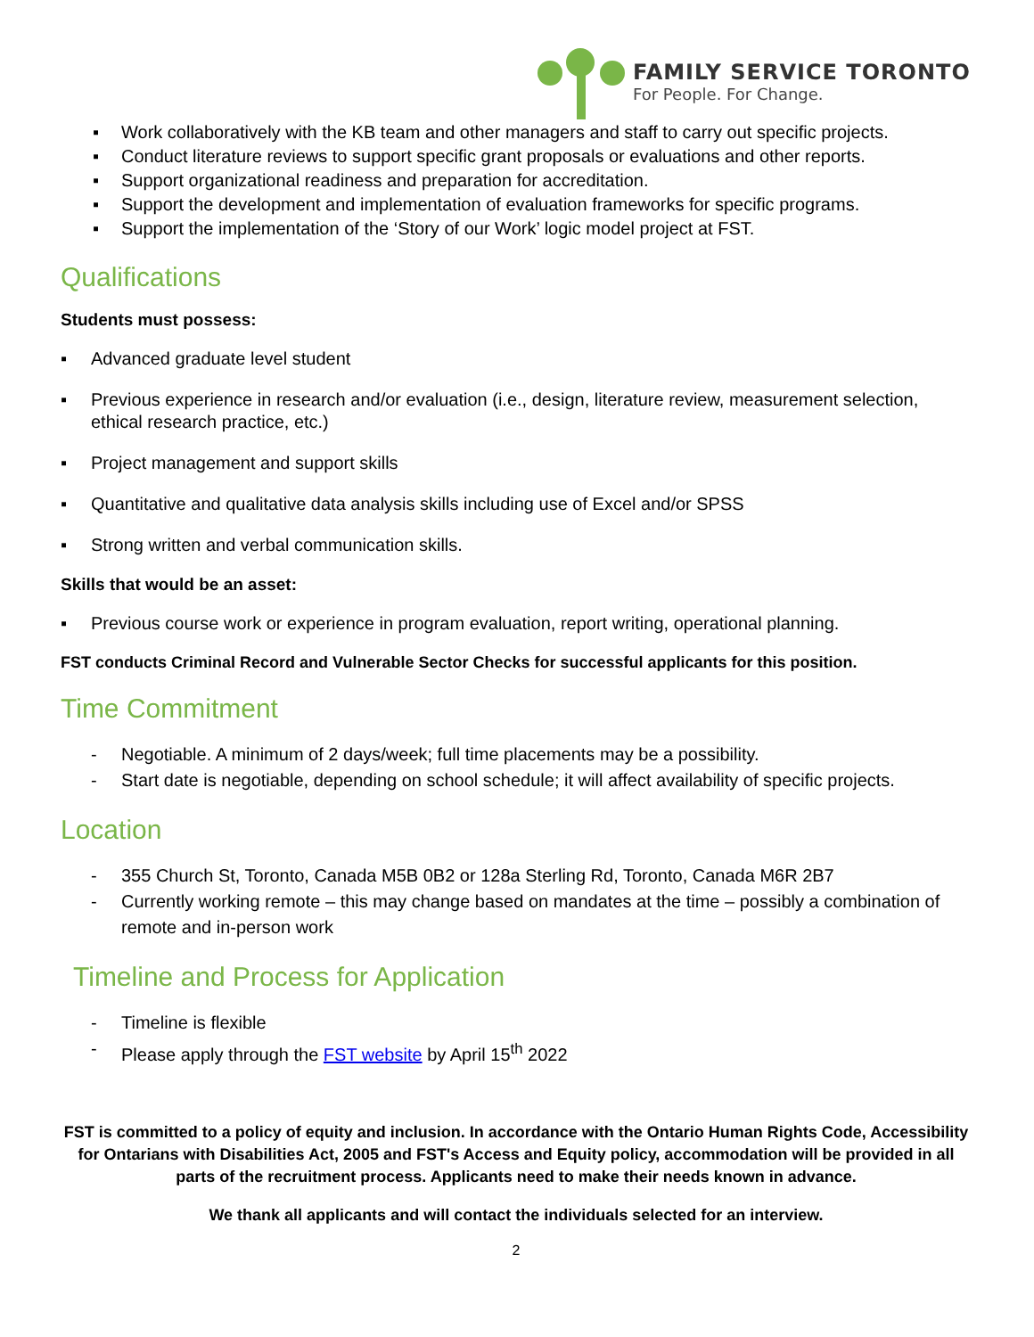FAMILY SERVICE TORONTO
For People. For Change.
▪ Work collaboratively with the KB team and other managers and staff to carry out specific projects.
▪ Conduct literature reviews to support specific grant proposals or evaluations and other reports.
▪ Support organizational readiness and preparation for accreditation.
▪ Support the development and implementation of evaluation frameworks for specific programs.
▪ Support the implementation of the ‘Story of our Work’ logic model project at FST.
Qualifications
Students must possess:
▪ Advanced graduate level student
▪ Previous experience in research and/or evaluation (i.e., design, literature review, measurement selection, ethical research practice, etc.)
▪ Project management and support skills
▪ Quantitative and qualitative data analysis skills including use of Excel and/or SPSS
▪ Strong written and verbal communication skills.
Skills that would be an asset:
▪ Previous course work or experience in program evaluation, report writing, operational planning.
FST conducts Criminal Record and Vulnerable Sector Checks for successful applicants for this position.
Time Commitment
- Negotiable. A minimum of 2 days/week; full time placements may be a possibility.
- Start date is negotiable, depending on school schedule; it will affect availability of specific projects.
Location
- 355 Church St, Toronto, Canada M5B 0B2 or 128a Sterling Rd, Toronto, Canada M6R 2B7
- Currently working remote – this may change based on mandates at the time – possibly a combination of remote and in-person work
Timeline and Process for Application
- Timeline is flexible
- Please apply through the FST website by April 15<sup>th</sup> 2022
FST is committed to a policy of equity and inclusion. In accordance with the Ontario Human Rights Code, Accessibility for Ontarians with Disabilities Act, 2005 and FST's Access and Equity policy, accommodation will be provided in all parts of the recruitment process. Applicants need to make their needs known in advance.
We thank all applicants and will contact the individuals selected for an interview.
2